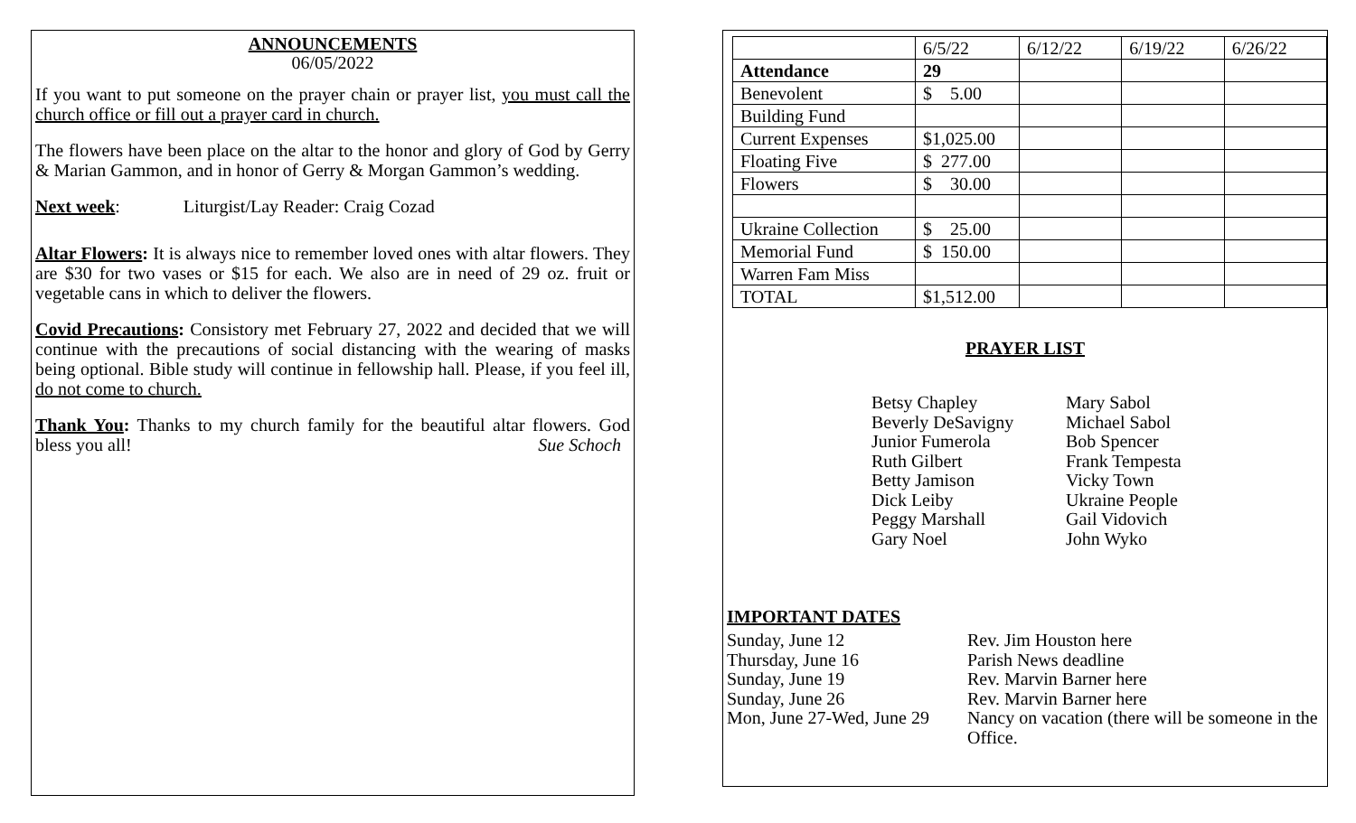ANNOUNCEMENTS
06/05/2022
If you want to put someone on the prayer chain or prayer list, you must call the church office or fill out a prayer card in church.
The flowers have been place on the altar to the honor and glory of God by Gerry & Marian Gammon, and in honor of Gerry & Morgan Gammon’s wedding.
Next week: Liturgist/Lay Reader: Craig Cozad
Altar Flowers: It is always nice to remember loved ones with altar flowers. They are $30 for two vases or $15 for each. We also are in need of 29 oz. fruit or vegetable cans in which to deliver the flowers.
Covid Precautions: Consistory met February 27, 2022 and decided that we will continue with the precautions of social distancing with the wearing of masks being optional. Bible study will continue in fellowship hall. Please, if you feel ill, do not come to church.
Thank You: Thanks to my church family for the beautiful altar flowers. God bless you all! Sue Schoch
| | 6/5/22 | 6/12/22 | 6/19/22 | 6/26/22 |
| Attendance | 29 | | | |
| Benevolent | $ 5.00 | | | |
| Building Fund | | | | |
| Current Expenses | $1,025.00 | | | |
| Floating Five | $ 277.00 | | | |
| Flowers | $ 30.00 | | | |
| Ukraine Collection | $ 25.00 | | | |
| Memorial Fund | $ 150.00 | | | |
| Warren Fam Miss | | | | |
| TOTAL | $1,512.00 | | | |
PRAYER LIST
Betsy Chapley
Beverly DeSavigny
Junior Fumerola
Ruth Gilbert
Betty Jamison
Dick Leiby
Peggy Marshall
Gary Noel
Mary Sabol
Michael Sabol
Bob Spencer
Frank Tempesta
Vicky Town
Ukraine People
Gail Vidovich
John Wyko
IMPORTANT DATES
Sunday, June 12 Rev. Jim Houston here
Thursday, June 16 Parish News deadline
Sunday, June 19 Rev. Marvin Barner here
Sunday, June 26 Rev. Marvin Barner here
Mon, June 27-Wed, June 29
Nancy on vacation (there will be someone in the Office.